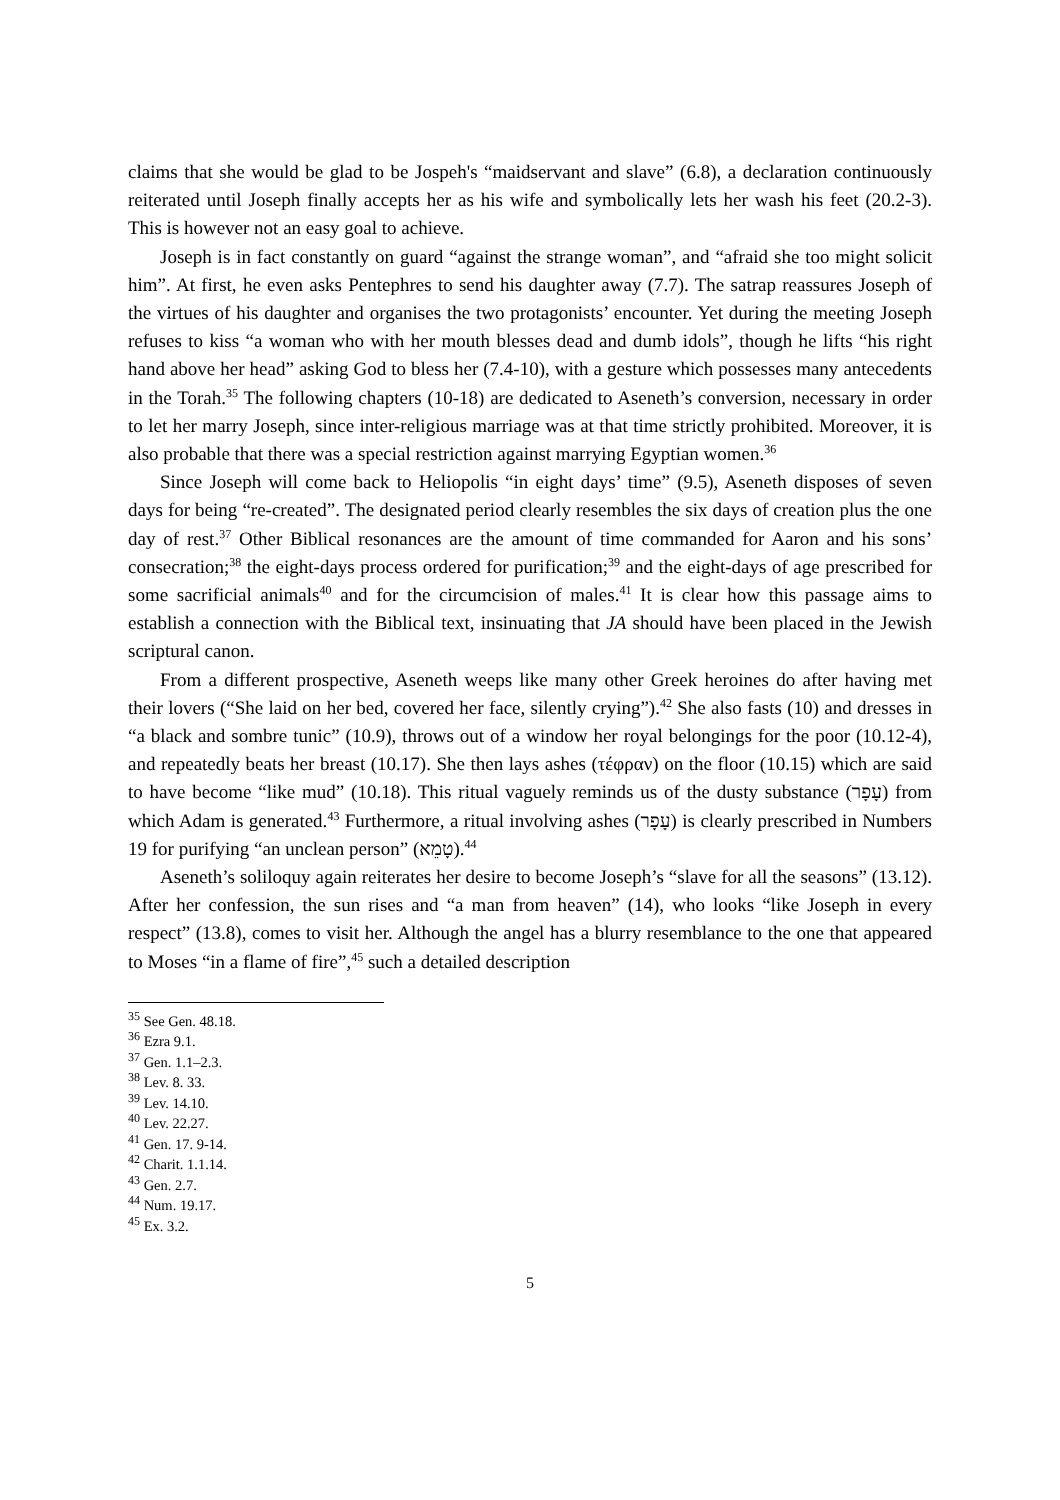claims that she would be glad to be Jospeh's “maidservant and slave” (6.8), a declaration continuously reiterated until Joseph finally accepts her as his wife and symbolically lets her wash his feet (20.2-3). This is however not an easy goal to achieve.
Joseph is in fact constantly on guard “against the strange woman”, and “afraid she too might solicit him”. At first, he even asks Pentephres to send his daughter away (7.7). The satrap reassures Joseph of the virtues of his daughter and organises the two protagonists’ encounter. Yet during the meeting Joseph refuses to kiss “a woman who with her mouth blesses dead and dumb idols”, though he lifts “his right hand above her head” asking God to bless her (7.4-10), with a gesture which possesses many antecedents in the Torah.<sup>35</sup> The following chapters (10-18) are dedicated to Aseneth’s conversion, necessary in order to let her marry Joseph, since inter-religious marriage was at that time strictly prohibited. Moreover, it is also probable that there was a special restriction against marrying Egyptian women.<sup>36</sup>
Since Joseph will come back to Heliopolis “in eight days’ time” (9.5), Aseneth disposes of seven days for being “re-created”. The designated period clearly resembles the six days of creation plus the one day of rest.<sup>37</sup> Other Biblical resonances are the amount of time commanded for Aaron and his sons’ consecration;<sup>38</sup> the eight-days process ordered for purification;<sup>39</sup> and the eight-days of age prescribed for some sacrificial animals<sup>40</sup> and for the circumcision of males.<sup>41</sup> It is clear how this passage aims to establish a connection with the Biblical text, insinuating that JA should have been placed in the Jewish scriptural canon.
From a different prospective, Aseneth weeps like many other Greek heroines do after having met their lovers (“She laid on her bed, covered her face, silently crying”).<sup>42</sup> She also fasts (10) and dresses in “a black and sombre tunic” (10.9), throws out of a window her royal belongings for the poor (10.12-4), and repeatedly beats her breast (10.17). She then lays ashes (τέφραν) on the floor (10.15) which are said to have become “like mud” (10.18). This ritual vaguely reminds us of the dusty substance (עָפָר) from which Adam is generated.<sup>43</sup> Furthermore, a ritual involving ashes (עָפָר) is clearly prescribed in Numbers 19 for purifying “an unclean person” (טָמֵא).<sup>44</sup>
Aseneth’s soliloquy again reiterates her desire to become Joseph’s “slave for all the seasons” (13.12). After her confession, the sun rises and “a man from heaven” (14), who looks “like Joseph in every respect” (13.8), comes to visit her. Although the angel has a blurry resemblance to the one that appeared to Moses “in a flame of fire”,<sup>45</sup> such a detailed description
<sup>35</sup> See Gen. 48.18.
<sup>36</sup> Ezra 9.1.
<sup>37</sup> Gen. 1.1–2.3.
<sup>38</sup> Lev. 8. 33.
<sup>39</sup> Lev. 14.10.
<sup>40</sup> Lev. 22.27.
<sup>41</sup> Gen. 17. 9-14.
<sup>42</sup> Charit. 1.1.14.
<sup>43</sup> Gen. 2.7.
<sup>44</sup> Num. 19.17.
<sup>45</sup> Ex. 3.2.
5